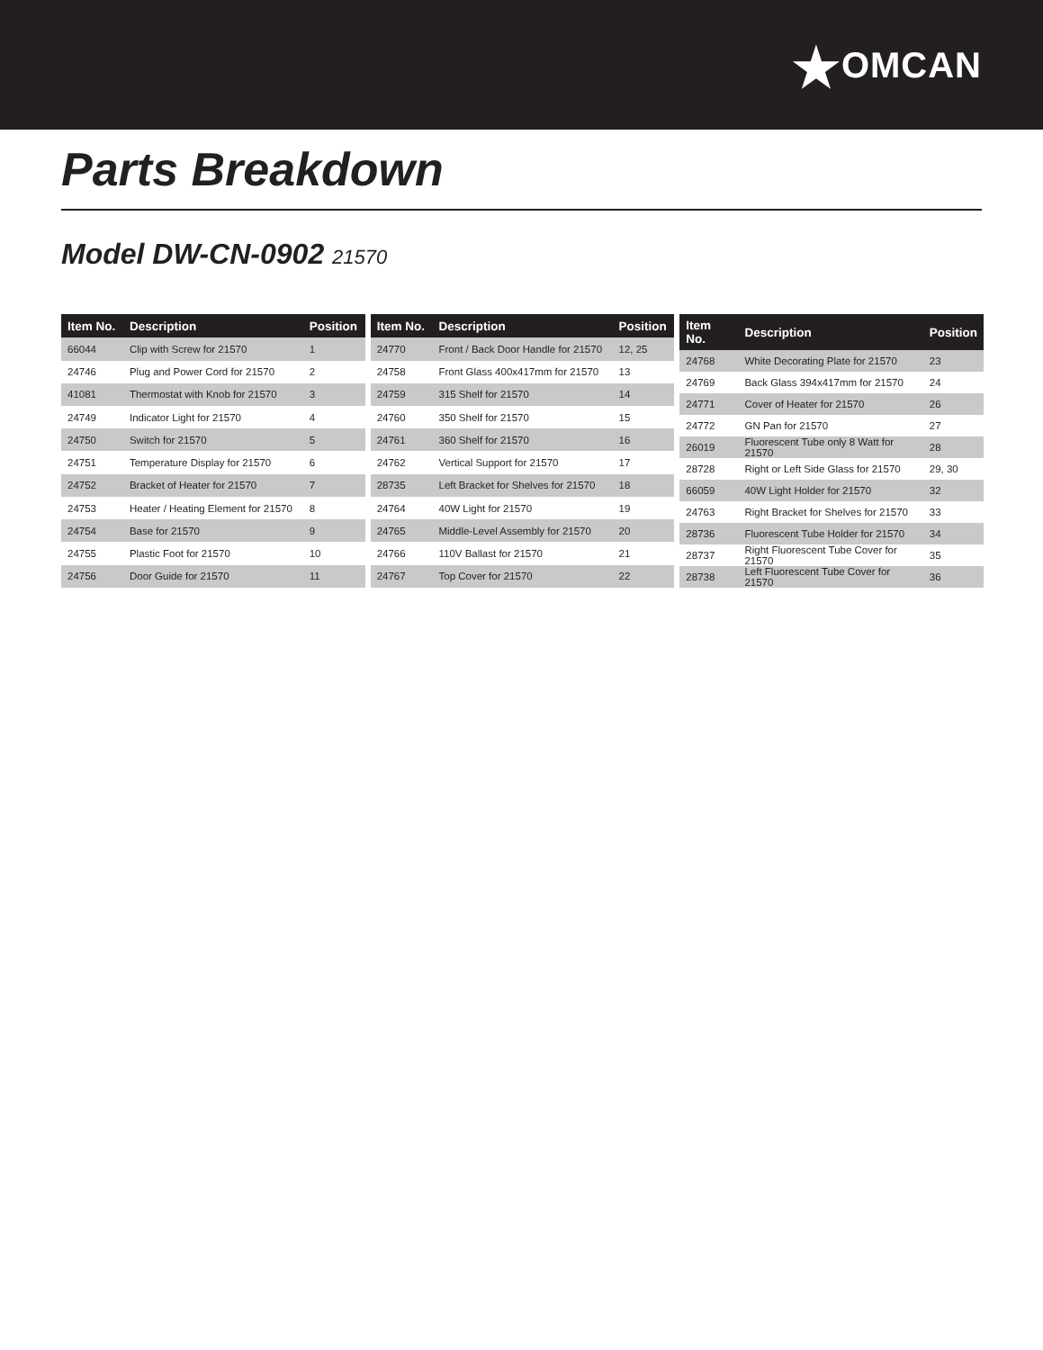★OMCAN
Parts Breakdown
Model DW-CN-0902 21570
| Item No. | Description | Position |
| --- | --- | --- |
| 66044 | Clip with Screw for 21570 | 1 |
| 24746 | Plug and Power Cord for 21570 | 2 |
| 41081 | Thermostat with Knob for 21570 | 3 |
| 24749 | Indicator Light for 21570 | 4 |
| 24750 | Switch for 21570 | 5 |
| 24751 | Temperature Display for 21570 | 6 |
| 24752 | Bracket of Heater for 21570 | 7 |
| 24753 | Heater / Heating Element for 21570 | 8 |
| 24754 | Base for 21570 | 9 |
| 24755 | Plastic Foot for 21570 | 10 |
| 24756 | Door Guide for 21570 | 11 |
| Item No. | Description | Position |
| --- | --- | --- |
| 24770 | Front / Back Door Handle for 21570 | 12, 25 |
| 24758 | Front Glass 400x417mm for 21570 | 13 |
| 24759 | 315 Shelf for 21570 | 14 |
| 24760 | 350 Shelf for 21570 | 15 |
| 24761 | 360 Shelf for 21570 | 16 |
| 24762 | Vertical Support for 21570 | 17 |
| 28735 | Left Bracket for Shelves for 21570 | 18 |
| 24764 | 40W Light for 21570 | 19 |
| 24765 | Middle-Level Assembly for 21570 | 20 |
| 24766 | 110V Ballast for 21570 | 21 |
| 24767 | Top Cover for 21570 | 22 |
| Item No. | Description | Position |
| --- | --- | --- |
| 24768 | White Decorating Plate for 21570 | 23 |
| 24769 | Back Glass 394x417mm for 21570 | 24 |
| 24771 | Cover of Heater for 21570 | 26 |
| 24772 | GN Pan for 21570 | 27 |
| 26019 | Fluorescent Tube only 8 Watt for 21570 | 28 |
| 28728 | Right or Left Side Glass for 21570 | 29, 30 |
| 66059 | 40W Light Holder for 21570 | 32 |
| 24763 | Right Bracket for Shelves for 21570 | 33 |
| 28736 | Fluorescent Tube Holder for 21570 | 34 |
| 28737 | Right Fluorescent Tube Cover for 21570 | 35 |
| 28738 | Left Fluorescent Tube Cover for 21570 | 36 |